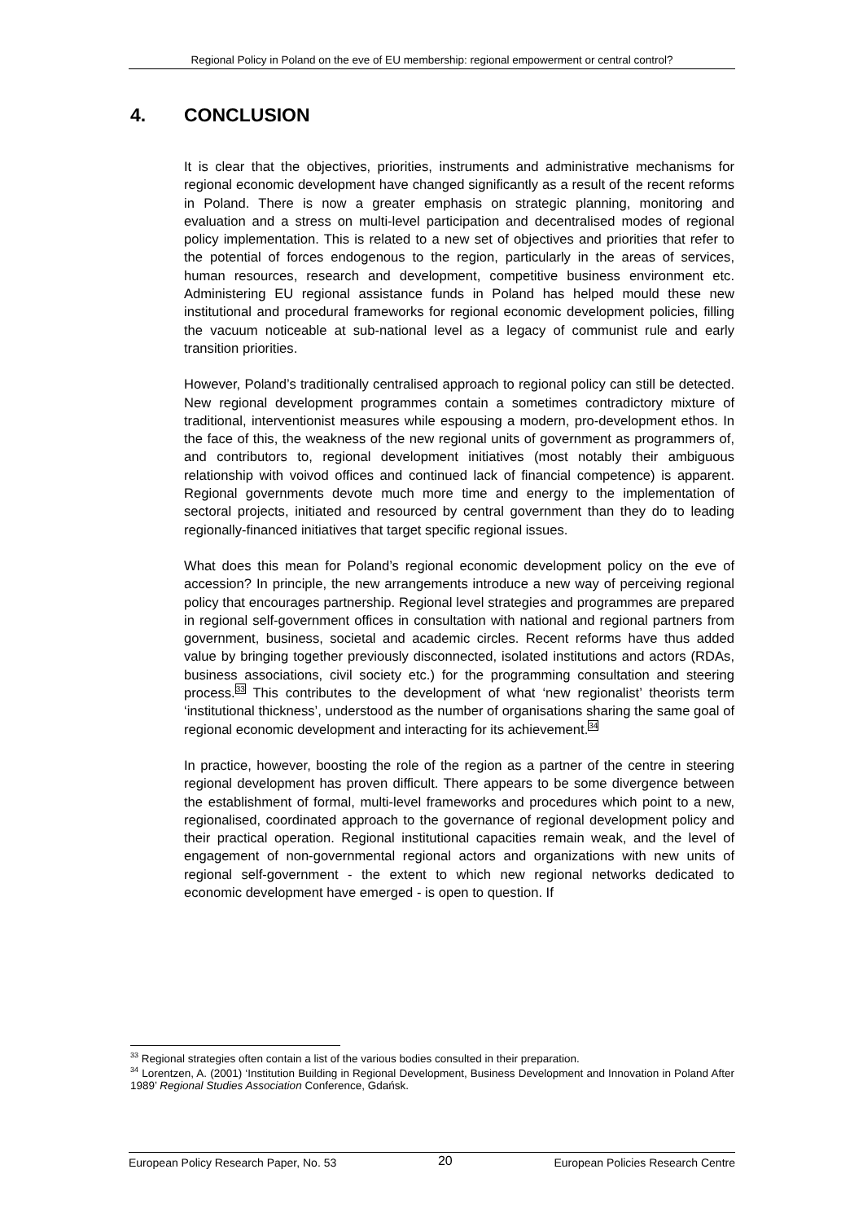Regional Policy in Poland on the eve of EU membership: regional empowerment or central control?
4. CONCLUSION
It is clear that the objectives, priorities, instruments and administrative mechanisms for regional economic development have changed significantly as a result of the recent reforms in Poland. There is now a greater emphasis on strategic planning, monitoring and evaluation and a stress on multi-level participation and decentralised modes of regional policy implementation. This is related to a new set of objectives and priorities that refer to the potential of forces endogenous to the region, particularly in the areas of services, human resources, research and development, competitive business environment etc. Administering EU regional assistance funds in Poland has helped mould these new institutional and procedural frameworks for regional economic development policies, filling the vacuum noticeable at sub-national level as a legacy of communist rule and early transition priorities.
However, Poland’s traditionally centralised approach to regional policy can still be detected. New regional development programmes contain a sometimes contradictory mixture of traditional, interventionist measures while espousing a modern, pro-development ethos. In the face of this, the weakness of the new regional units of government as programmers of, and contributors to, regional development initiatives (most notably their ambiguous relationship with voivod offices and continued lack of financial competence) is apparent. Regional governments devote much more time and energy to the implementation of sectoral projects, initiated and resourced by central government than they do to leading regionally-financed initiatives that target specific regional issues.
What does this mean for Poland’s regional economic development policy on the eve of accession? In principle, the new arrangements introduce a new way of perceiving regional policy that encourages partnership. Regional level strategies and programmes are prepared in regional self-government offices in consultation with national and regional partners from government, business, societal and academic circles. Recent reforms have thus added value by bringing together previously disconnected, isolated institutions and actors (RDAs, business associations, civil society etc.) for the programming consultation and steering process.<sup>33</sup> This contributes to the development of what ‘new regionalist’ theorists term ‘institutional thickness’, understood as the number of organisations sharing the same goal of regional economic development and interacting for its achievement.<sup>34</sup>
In practice, however, boosting the role of the region as a partner of the centre in steering regional development has proven difficult. There appears to be some divergence between the establishment of formal, multi-level frameworks and procedures which point to a new, regionalised, coordinated approach to the governance of regional development policy and their practical operation. Regional institutional capacities remain weak, and the level of engagement of non-governmental regional actors and organizations with new units of regional self-government - the extent to which new regional networks dedicated to economic development have emerged - is open to question. If
<sup>33</sup> Regional strategies often contain a list of the various bodies consulted in their preparation.
<sup>34</sup> Lorentzen, A. (2001) ‘Institution Building in Regional Development, Business Development and Innovation in Poland After 1989’ Regional Studies Association Conference, Gdańsk.
European Policy Research Paper, No. 53 20 European Policies Research Centre